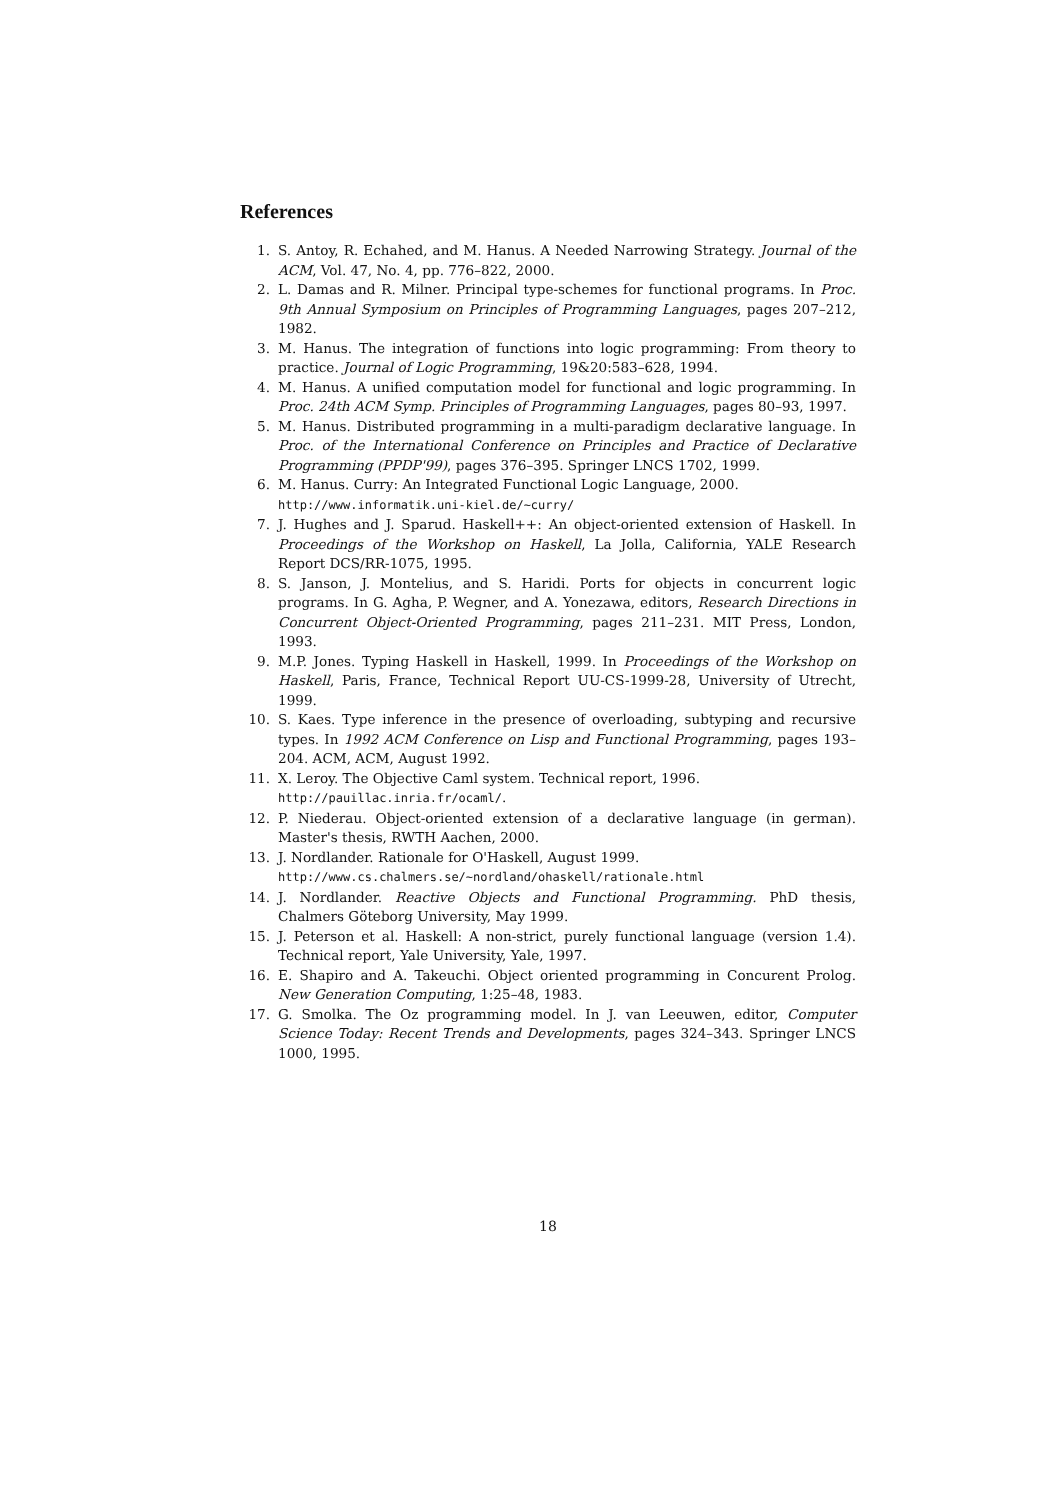References
1. S. Antoy, R. Echahed, and M. Hanus. A Needed Narrowing Strategy. Journal of the ACM, Vol. 47, No. 4, pp. 776–822, 2000.
2. L. Damas and R. Milner. Principal type-schemes for functional programs. In Proc. 9th Annual Symposium on Principles of Programming Languages, pages 207–212, 1982.
3. M. Hanus. The integration of functions into logic programming: From theory to practice. Journal of Logic Programming, 19&20:583–628, 1994.
4. M. Hanus. A unified computation model for functional and logic programming. In Proc. 24th ACM Symp. Principles of Programming Languages, pages 80–93, 1997.
5. M. Hanus. Distributed programming in a multi-paradigm declarative language. In Proc. of the International Conference on Principles and Practice of Declarative Programming (PPDP'99), pages 376–395. Springer LNCS 1702, 1999.
6. M. Hanus. Curry: An Integrated Functional Logic Language, 2000.
http://www.informatik.uni-kiel.de/~curry/
7. J. Hughes and J. Sparud. Haskell++: An object-oriented extension of Haskell. In Proceedings of the Workshop on Haskell, La Jolla, California, YALE Research Report DCS/RR-1075, 1995.
8. S. Janson, J. Montelius, and S. Haridi. Ports for objects in concurrent logic programs. In G. Agha, P. Wegner, and A. Yonezawa, editors, Research Directions in Concurrent Object-Oriented Programming, pages 211–231. MIT Press, London, 1993.
9. M.P. Jones. Typing Haskell in Haskell, 1999. In Proceedings of the Workshop on Haskell, Paris, France, Technical Report UU-CS-1999-28, University of Utrecht, 1999.
10. S. Kaes. Type inference in the presence of overloading, subtyping and recursive types. In 1992 ACM Conference on Lisp and Functional Programming, pages 193–204. ACM, ACM, August 1992.
11. X. Leroy. The Objective Caml system. Technical report, 1996.
http://pauillac.inria.fr/ocaml/.
12. P. Niederau. Object-oriented extension of a declarative language (in german). Master's thesis, RWTH Aachen, 2000.
13. J. Nordlander. Rationale for O'Haskell, August 1999.
http://www.cs.chalmers.se/~nordland/ohaskell/rationale.html
14. J. Nordlander. Reactive Objects and Functional Programming. PhD thesis, Chalmers Göteborg University, May 1999.
15. J. Peterson et al. Haskell: A non-strict, purely functional language (version 1.4). Technical report, Yale University, Yale, 1997.
16. E. Shapiro and A. Takeuchi. Object oriented programming in Concurent Prolog. New Generation Computing, 1:25–48, 1983.
17. G. Smolka. The Oz programming model. In J. van Leeuwen, editor, Computer Science Today: Recent Trends and Developments, pages 324–343. Springer LNCS 1000, 1995.
18